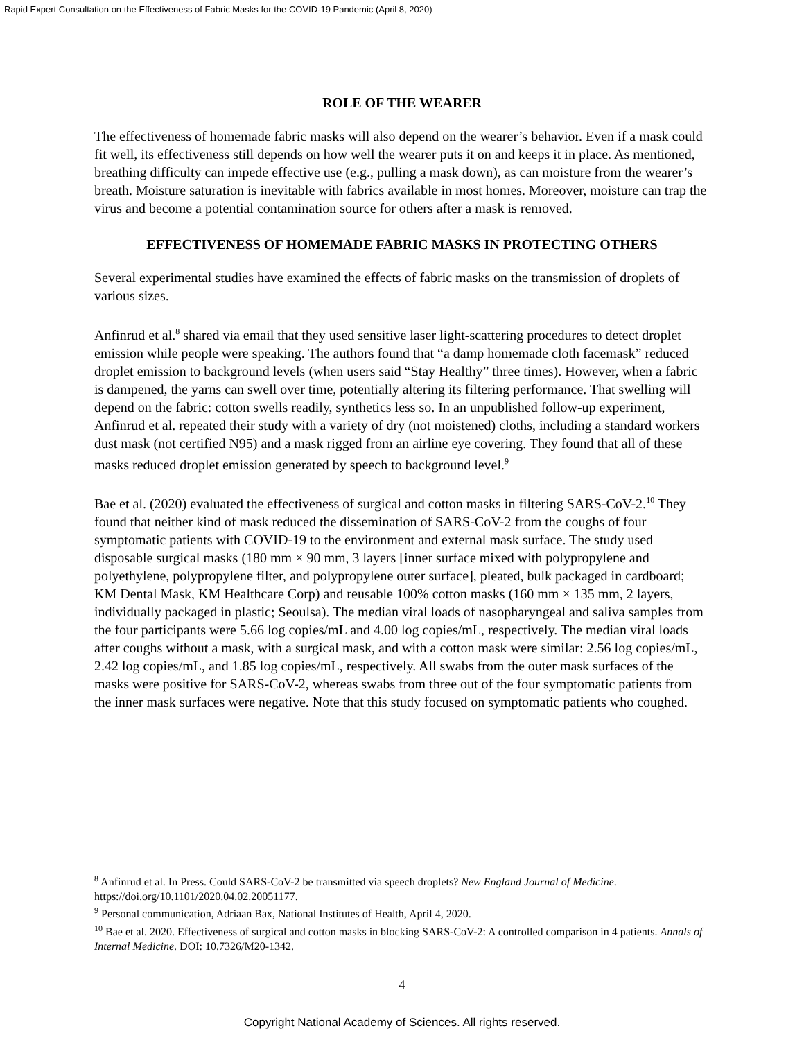Rapid Expert Consultation on the Effectiveness of Fabric Masks for the COVID-19 Pandemic (April 8, 2020)
ROLE OF THE WEARER
The effectiveness of homemade fabric masks will also depend on the wearer’s behavior. Even if a mask could fit well, its effectiveness still depends on how well the wearer puts it on and keeps it in place. As mentioned, breathing difficulty can impede effective use (e.g., pulling a mask down), as can moisture from the wearer’s breath. Moisture saturation is inevitable with fabrics available in most homes. Moreover, moisture can trap the virus and become a potential contamination source for others after a mask is removed.
EFFECTIVENESS OF HOMEMADE FABRIC MASKS IN PROTECTING OTHERS
Several experimental studies have examined the effects of fabric masks on the transmission of droplets of various sizes.
Anfinrud et al.<sup>8</sup> shared via email that they used sensitive laser light-scattering procedures to detect droplet emission while people were speaking. The authors found that “a damp homemade cloth facemask” reduced droplet emission to background levels (when users said “Stay Healthy” three times). However, when a fabric is dampened, the yarns can swell over time, potentially altering its filtering performance. That swelling will depend on the fabric: cotton swells readily, synthetics less so. In an unpublished follow-up experiment, Anfinrud et al. repeated their study with a variety of dry (not moistened) cloths, including a standard workers dust mask (not certified N95) and a mask rigged from an airline eye covering. They found that all of these masks reduced droplet emission generated by speech to background level.<sup>9</sup>
Bae et al. (2020) evaluated the effectiveness of surgical and cotton masks in filtering SARS-CoV-2.<sup>10</sup> They found that neither kind of mask reduced the dissemination of SARS-CoV-2 from the coughs of four symptomatic patients with COVID-19 to the environment and external mask surface. The study used disposable surgical masks (180 mm × 90 mm, 3 layers [inner surface mixed with polypropylene and polyethylene, polypropylene filter, and polypropylene outer surface], pleated, bulk packaged in cardboard; KM Dental Mask, KM Healthcare Corp) and reusable 100% cotton masks (160 mm × 135 mm, 2 layers, individually packaged in plastic; Seoulsa). The median viral loads of nasopharyngeal and saliva samples from the four participants were 5.66 log copies/mL and 4.00 log copies/mL, respectively. The median viral loads after coughs without a mask, with a surgical mask, and with a cotton mask were similar: 2.56 log copies/mL, 2.42 log copies/mL, and 1.85 log copies/mL, respectively. All swabs from the outer mask surfaces of the masks were positive for SARS-CoV-2, whereas swabs from three out of the four symptomatic patients from the inner mask surfaces were negative. Note that this study focused on symptomatic patients who coughed.
<sup>8</sup> Anfinrud et al. In Press. Could SARS-CoV-2 be transmitted via speech droplets? New England Journal of Medicine. https://doi.org/10.1101/2020.04.02.20051177.
<sup>9</sup> Personal communication, Adriaan Bax, National Institutes of Health, April 4, 2020.
<sup>10</sup> Bae et al. 2020. Effectiveness of surgical and cotton masks in blocking SARS-CoV-2: A controlled comparison in 4 patients. Annals of Internal Medicine. DOI: 10.7326/M20-1342.
4
Copyright National Academy of Sciences. All rights reserved.